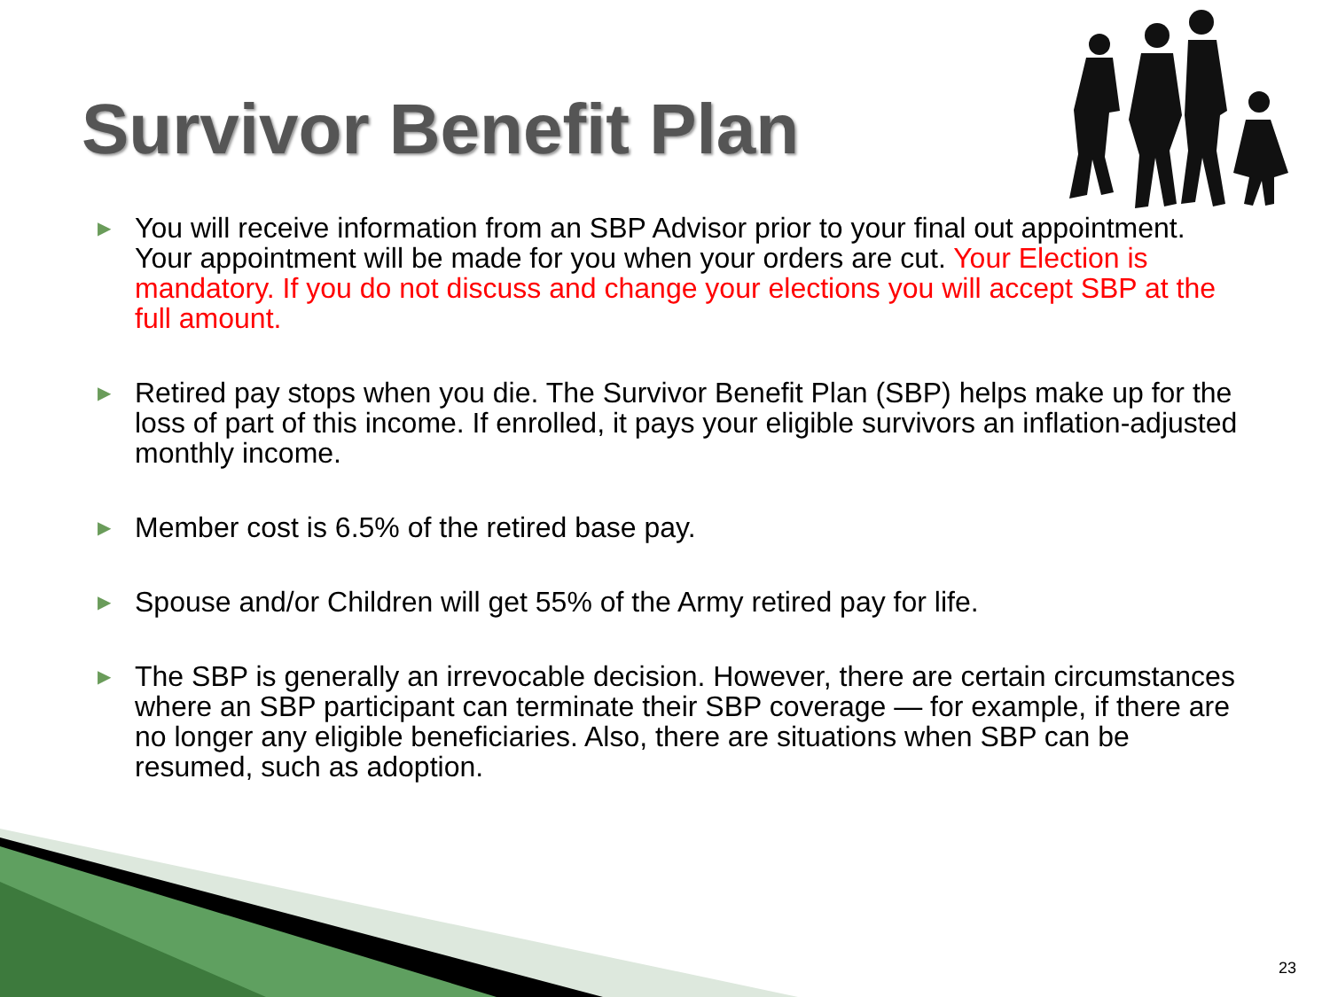Survivor Benefit Plan
▶ You will receive information from an SBP Advisor prior to your final out appointment. Your appointment will be made for you when your orders are cut. Your Election is mandatory. If you do not discuss and change your elections you will accept SBP at the full amount.
▶ Retired pay stops when you die. The Survivor Benefit Plan (SBP) helps make up for the loss of part of this income. If enrolled, it pays your eligible survivors an inflation-adjusted monthly income.
▶ Member cost is 6.5% of the retired base pay.
▶ Spouse and/or Children will get 55% of the Army retired pay for life.
▶ The SBP is generally an irrevocable decision. However, there are certain circumstances where an SBP participant can terminate their SBP coverage — for example, if there are no longer any eligible beneficiaries. Also, there are situations when SBP can be resumed, such as adoption.
23